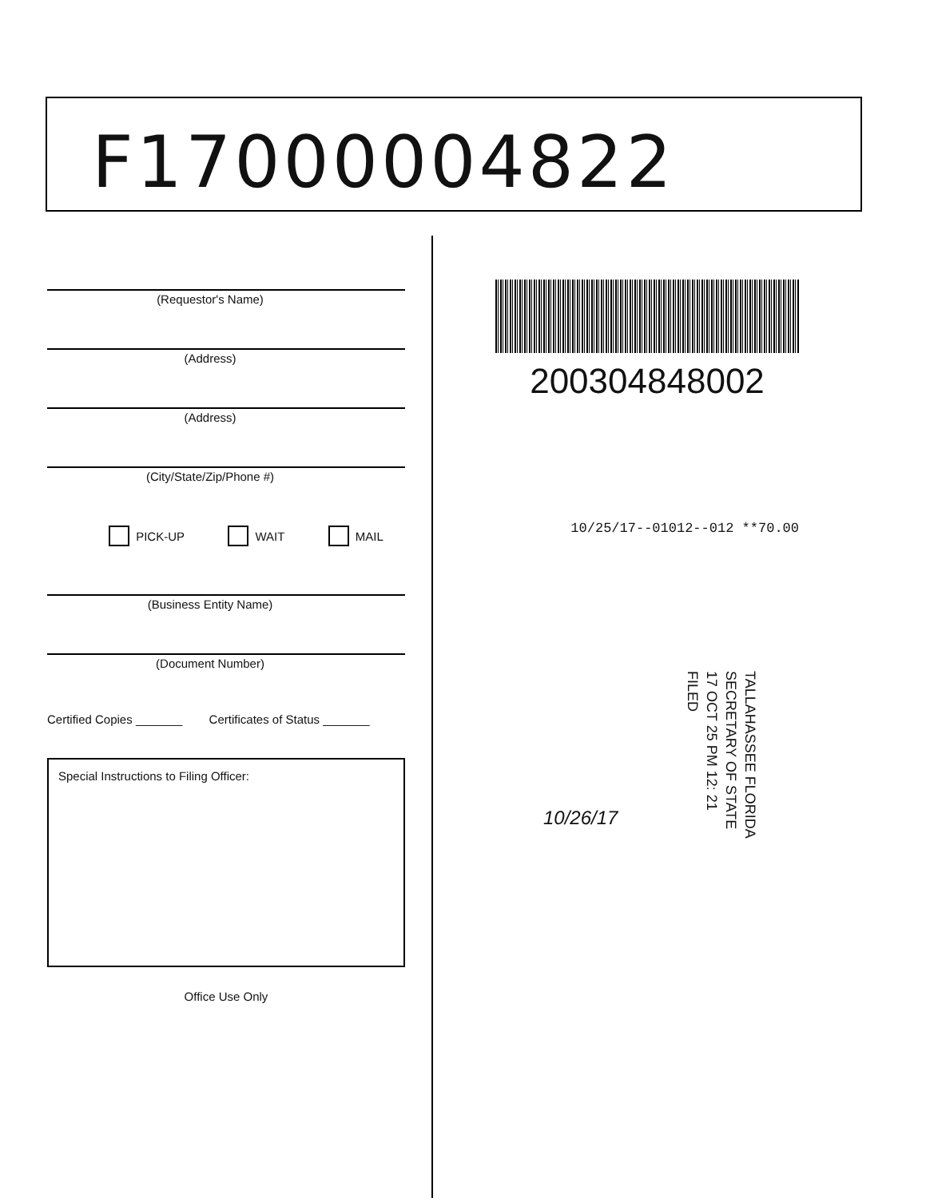F17000004822
(Requestor's Name)
(Address)
(Address)
(City/State/Zip/Phone #)
PICK-UP WAIT MAIL
(Business Entity Name)
(Document Number)
Certified Copies _______ Certificates of Status _______
Special Instructions to Filing Officer:
Office Use Only
200304848002
10/25/17--01012--012 **70.00
TALLAHASSEE FLORIDA
SECRETARY OF STATE
17 OCT 25 PM 12: 21
FILED
10/26/17